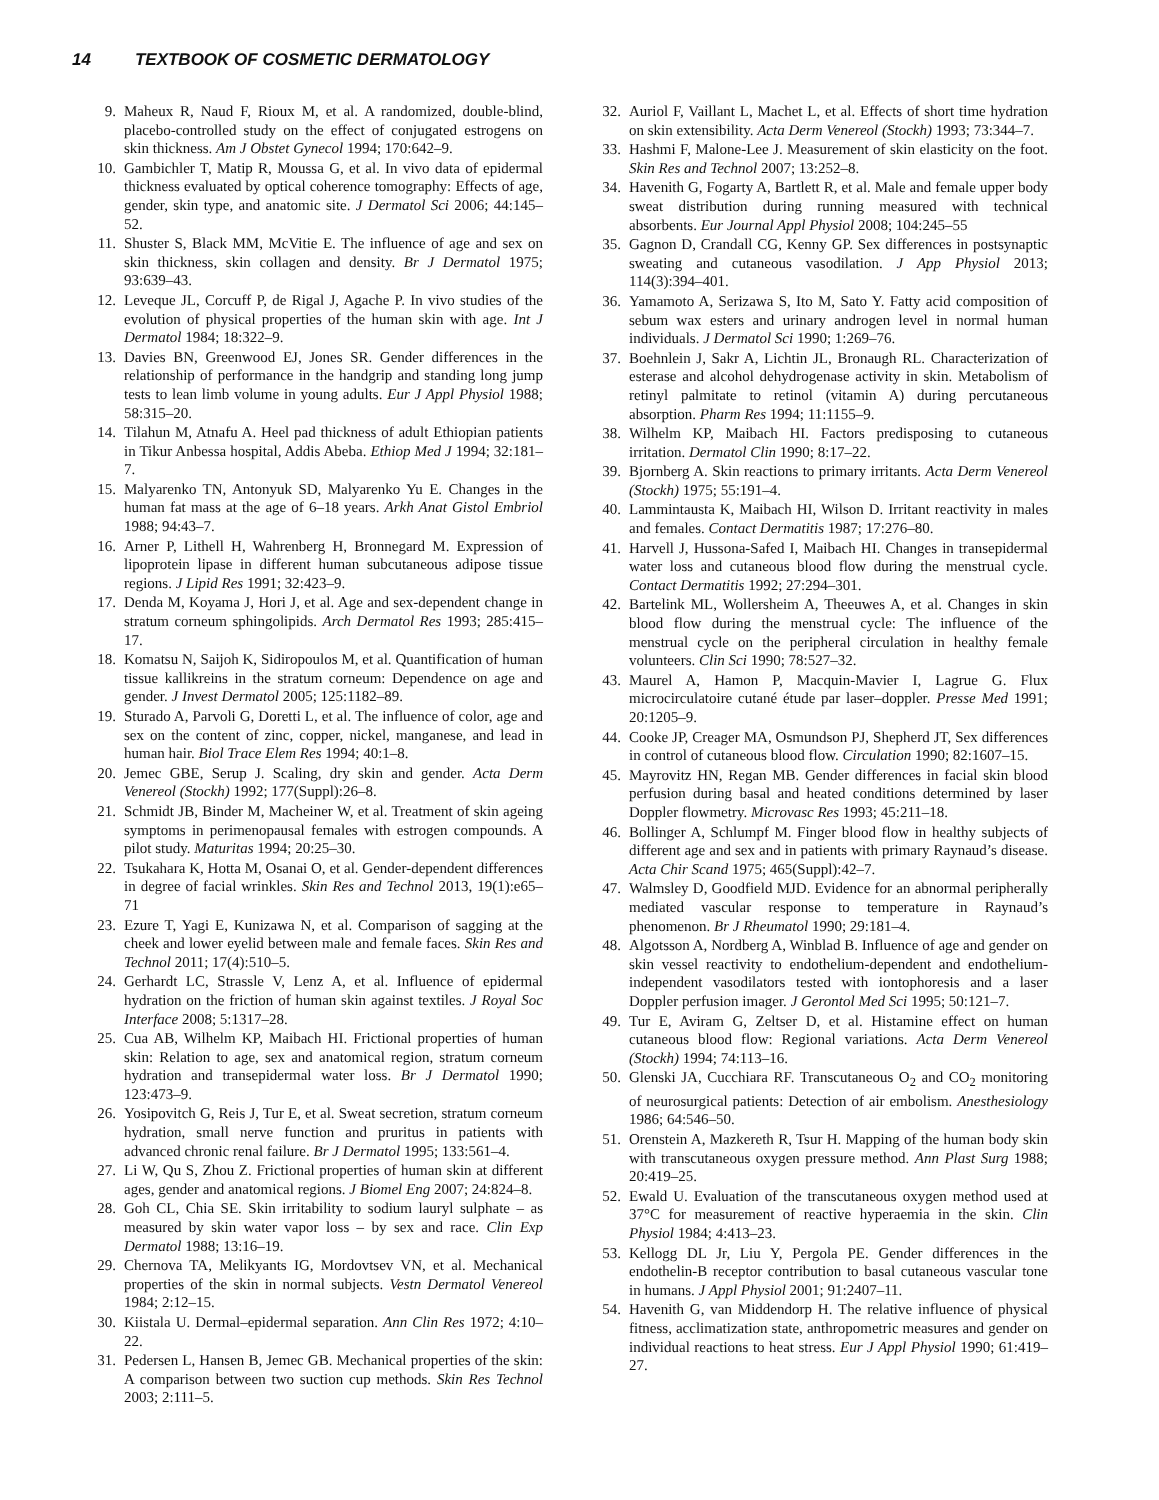14 TEXTBOOK OF COSMETIC DERMATOLOGY
9. Maheux R, Naud F, Rioux M, et al. A randomized, double-blind, placebo-controlled study on the effect of conjugated estrogens on skin thickness. Am J Obstet Gynecol 1994; 170:642–9.
10. Gambichler T, Matip R, Moussa G, et al. In vivo data of epidermal thickness evaluated by optical coherence tomography: Effects of age, gender, skin type, and anatomic site. J Dermatol Sci 2006; 44:145–52.
11. Shuster S, Black MM, McVitie E. The influence of age and sex on skin thickness, skin collagen and density. Br J Dermatol 1975; 93:639–43.
12. Leveque JL, Corcuff P, de Rigal J, Agache P. In vivo studies of the evolution of physical properties of the human skin with age. Int J Dermatol 1984; 18:322–9.
13. Davies BN, Greenwood EJ, Jones SR. Gender differences in the relationship of performance in the handgrip and standing long jump tests to lean limb volume in young adults. Eur J Appl Physiol 1988; 58:315–20.
14. Tilahun M, Atnafu A. Heel pad thickness of adult Ethiopian patients in Tikur Anbessa hospital, Addis Abeba. Ethiop Med J 1994; 32:181–7.
15. Malyarenko TN, Antonyuk SD, Malyarenko Yu E. Changes in the human fat mass at the age of 6–18 years. Arkh Anat Gistol Embriol 1988; 94:43–7.
16. Arner P, Lithell H, Wahrenberg H, Bronnegard M. Expression of lipoprotein lipase in different human subcutaneous adipose tissue regions. J Lipid Res 1991; 32:423–9.
17. Denda M, Koyama J, Hori J, et al. Age and sex-dependent change in stratum corneum sphingolipids. Arch Dermatol Res 1993; 285:415–17.
18. Komatsu N, Saijoh K, Sidiropoulos M, et al. Quantification of human tissue kallikreins in the stratum corneum: Dependence on age and gender. J Invest Dermatol 2005; 125:1182–89.
19. Sturado A, Parvoli G, Doretti L, et al. The influence of color, age and sex on the content of zinc, copper, nickel, manganese, and lead in human hair. Biol Trace Elem Res 1994; 40:1–8.
20. Jemec GBE, Serup J. Scaling, dry skin and gender. Acta Derm Venereol (Stockh) 1992; 177(Suppl):26–8.
21. Schmidt JB, Binder M, Macheiner W, et al. Treatment of skin ageing symptoms in perimenopausal females with estrogen compounds. A pilot study. Maturitas 1994; 20:25–30.
22. Tsukahara K, Hotta M, Osanai O, et al. Gender-dependent differences in degree of facial wrinkles. Skin Res and Technol 2013, 19(1):e65–71
23. Ezure T, Yagi E, Kunizawa N, et al. Comparison of sagging at the cheek and lower eyelid between male and female faces. Skin Res and Technol 2011; 17(4):510–5.
24. Gerhardt LC, Strassle V, Lenz A, et al. Influence of epidermal hydration on the friction of human skin against textiles. J Royal Soc Interface 2008; 5:1317–28.
25. Cua AB, Wilhelm KP, Maibach HI. Frictional properties of human skin: Relation to age, sex and anatomical region, stratum corneum hydration and transepidermal water loss. Br J Dermatol 1990; 123:473–9.
26. Yosipovitch G, Reis J, Tur E, et al. Sweat secretion, stratum corneum hydration, small nerve function and pruritus in patients with advanced chronic renal failure. Br J Dermatol 1995; 133:561–4.
27. Li W, Qu S, Zhou Z. Frictional properties of human skin at different ages, gender and anatomical regions. J Biomel Eng 2007; 24:824–8.
28. Goh CL, Chia SE. Skin irritability to sodium lauryl sulphate – as measured by skin water vapor loss – by sex and race. Clin Exp Dermatol 1988; 13:16–19.
29. Chernova TA, Melikyants IG, Mordovtsev VN, et al. Mechanical properties of the skin in normal subjects. Vestn Dermatol Venereol 1984; 2:12–15.
30. Kiistala U. Dermal–epidermal separation. Ann Clin Res 1972; 4:10–22.
31. Pedersen L, Hansen B, Jemec GB. Mechanical properties of the skin: A comparison between two suction cup methods. Skin Res Technol 2003; 2:111–5.
32. Auriol F, Vaillant L, Machet L, et al. Effects of short time hydration on skin extensibility. Acta Derm Venereol (Stockh) 1993; 73:344–7.
33. Hashmi F, Malone-Lee J. Measurement of skin elasticity on the foot. Skin Res and Technol 2007; 13:252–8.
34. Havenith G, Fogarty A, Bartlett R, et al. Male and female upper body sweat distribution during running measured with technical absorbents. Eur Journal Appl Physiol 2008; 104:245–55
35. Gagnon D, Crandall CG, Kenny GP. Sex differences in postsynaptic sweating and cutaneous vasodilation. J App Physiol 2013; 114(3):394–401.
36. Yamamoto A, Serizawa S, Ito M, Sato Y. Fatty acid composition of sebum wax esters and urinary androgen level in normal human individuals. J Dermatol Sci 1990; 1:269–76.
37. Boehnlein J, Sakr A, Lichtin JL, Bronaugh RL. Characterization of esterase and alcohol dehydrogenase activity in skin. Metabolism of retinyl palmitate to retinol (vitamin A) during percutaneous absorption. Pharm Res 1994; 11:1155–9.
38. Wilhelm KP, Maibach HI. Factors predisposing to cutaneous irritation. Dermatol Clin 1990; 8:17–22.
39. Bjornberg A. Skin reactions to primary irritants. Acta Derm Venereol (Stockh) 1975; 55:191–4.
40. Lammintausta K, Maibach HI, Wilson D. Irritant reactivity in males and females. Contact Dermatitis 1987; 17:276–80.
41. Harvell J, Hussona-Safed I, Maibach HI. Changes in transepidermal water loss and cutaneous blood flow during the menstrual cycle. Contact Dermatitis 1992; 27:294–301.
42. Bartelink ML, Wollersheim A, Theeuwes A, et al. Changes in skin blood flow during the menstrual cycle: The influence of the menstrual cycle on the peripheral circulation in healthy female volunteers. Clin Sci 1990; 78:527–32.
43. Maurel A, Hamon P, Macquin-Mavier I, Lagrue G. Flux microcirculatoire cutané étude par laser–doppler. Presse Med 1991; 20:1205–9.
44. Cooke JP, Creager MA, Osmundson PJ, Shepherd JT, Sex differences in control of cutaneous blood flow. Circulation 1990; 82:1607–15.
45. Mayrovitz HN, Regan MB. Gender differences in facial skin blood perfusion during basal and heated conditions determined by laser Doppler flowmetry. Microvasc Res 1993; 45:211–18.
46. Bollinger A, Schlumpf M. Finger blood flow in healthy subjects of different age and sex and in patients with primary Raynaud’s disease. Acta Chir Scand 1975; 465(Suppl):42–7.
47. Walmsley D, Goodfield MJD. Evidence for an abnormal peripherally mediated vascular response to temperature in Raynaud’s phenomenon. Br J Rheumatol 1990; 29:181–4.
48. Algotsson A, Nordberg A, Winblad B. Influence of age and gender on skin vessel reactivity to endothelium-dependent and endothelium-independent vasodilators tested with iontophoresis and a laser Doppler perfusion imager. J Gerontol Med Sci 1995; 50:121–7.
49. Tur E, Aviram G, Zeltser D, et al. Histamine effect on human cutaneous blood flow: Regional variations. Acta Derm Venereol (Stockh) 1994; 74:113–16.
50. Glenski JA, Cucchiara RF. Transcutaneous O<sub>2</sub> and CO<sub>2</sub> monitoring of neurosurgical patients: Detection of air embolism. Anesthesiology 1986; 64:546–50.
51. Orenstein A, Mazkereth R, Tsur H. Mapping of the human body skin with transcutaneous oxygen pressure method. Ann Plast Surg 1988; 20:419–25.
52. Ewald U. Evaluation of the transcutaneous oxygen method used at 37°C for measurement of reactive hyperaemia in the skin. Clin Physiol 1984; 4:413–23.
53. Kellogg DL Jr, Liu Y, Pergola PE. Gender differences in the endothelin-B receptor contribution to basal cutaneous vascular tone in humans. J Appl Physiol 2001; 91:2407–11.
54. Havenith G, van Middendorp H. The relative influence of physical fitness, acclimatization state, anthropometric measures and gender on individual reactions to heat stress. Eur J Appl Physiol 1990; 61:419–27.